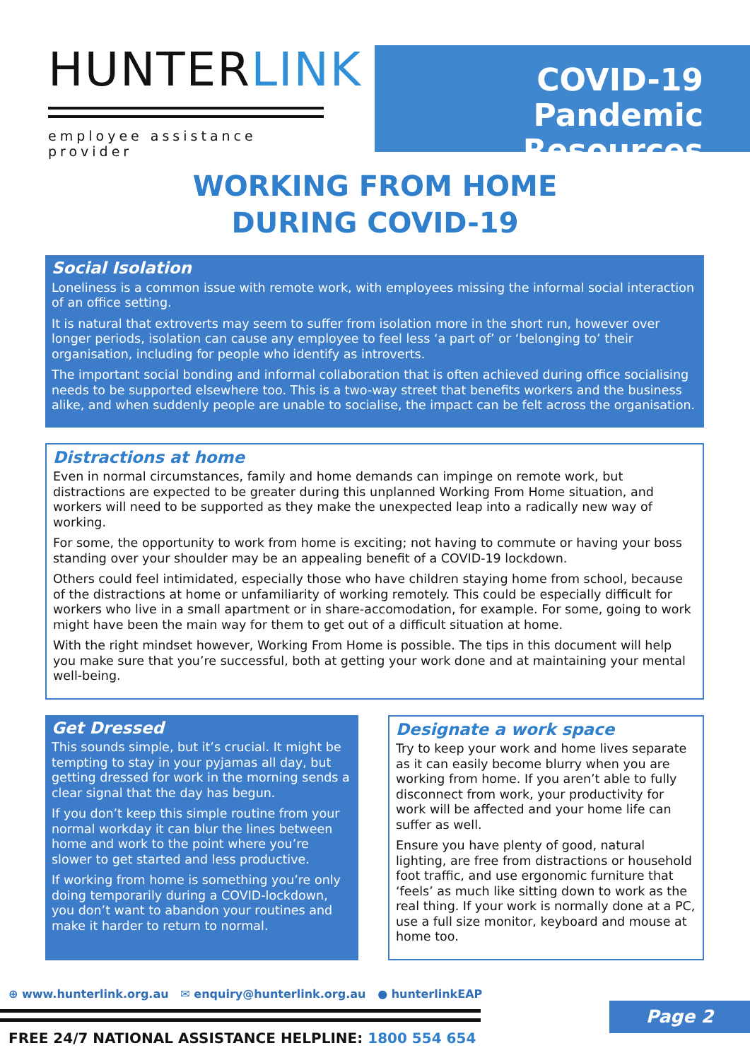HUNTERLINK
employee assistance provider
COVID-19
Pandemic Resources
WORKING FROM HOME
DURING COVID-19
Social Isolation
Loneliness is a common issue with remote work, with employees missing the informal social interaction of an office setting.
It is natural that extroverts may seem to suffer from isolation more in the short run, however over longer periods, isolation can cause any employee to feel less ‘a part of’ or ‘belonging to’ their organisation, including for people who identify as introverts.
The important social bonding and informal collaboration that is often achieved during office socialising needs to be supported elsewhere too. This is a two-way street that benefits workers and the business alike, and when suddenly people are unable to socialise, the impact can be felt across the organisation.
Distractions at home
Even in normal circumstances, family and home demands can impinge on remote work, but distractions are expected to be greater during this unplanned Working From Home situation, and workers will need to be supported as they make the unexpected leap into a radically new way of working.
For some, the opportunity to work from home is exciting; not having to commute or having your boss standing over your shoulder may be an appealing benefit of a COVID-19 lockdown.
Others could feel intimidated, especially those who have children staying home from school, because of the distractions at home or unfamiliarity of working remotely. This could be especially difficult for workers who live in a small apartment or in share-accomodation, for example. For some, going to work might have been the main way for them to get out of a difficult situation at home.
With the right mindset however, Working From Home is possible. The tips in this document will help you make sure that you’re successful, both at getting your work done and at maintaining your mental well-being.
Get Dressed
This sounds simple, but it’s crucial. It might be tempting to stay in your pyjamas all day, but getting dressed for work in the morning sends a clear signal that the day has begun.
If you don’t keep this simple routine from your normal workday it can blur the lines between home and work to the point where you’re slower to get started and less productive.
If working from home is something you’re only doing temporarily during a COVID-lockdown, you don’t want to abandon your routines and make it harder to return to normal.
Designate a work space
Try to keep your work and home lives separate as it can easily become blurry when you are working from home. If you aren’t able to fully disconnect from work, your productivity for work will be affected and your home life can suffer as well.
Ensure you have plenty of good, natural lighting, are free from distractions or household foot traffic, and use ergonomic furniture that ‘feels’ as much like sitting down to work as the real thing. If your work is normally done at a PC, use a full size monitor, keyboard and mouse at home too.
⊕ www.hunterlink.org.au ✉ enquiry@hunterlink.org.au ● hunterlinkEAP
Page 2
FREE 24/7 NATIONAL ASSISTANCE HELPLINE: 1800 554 654